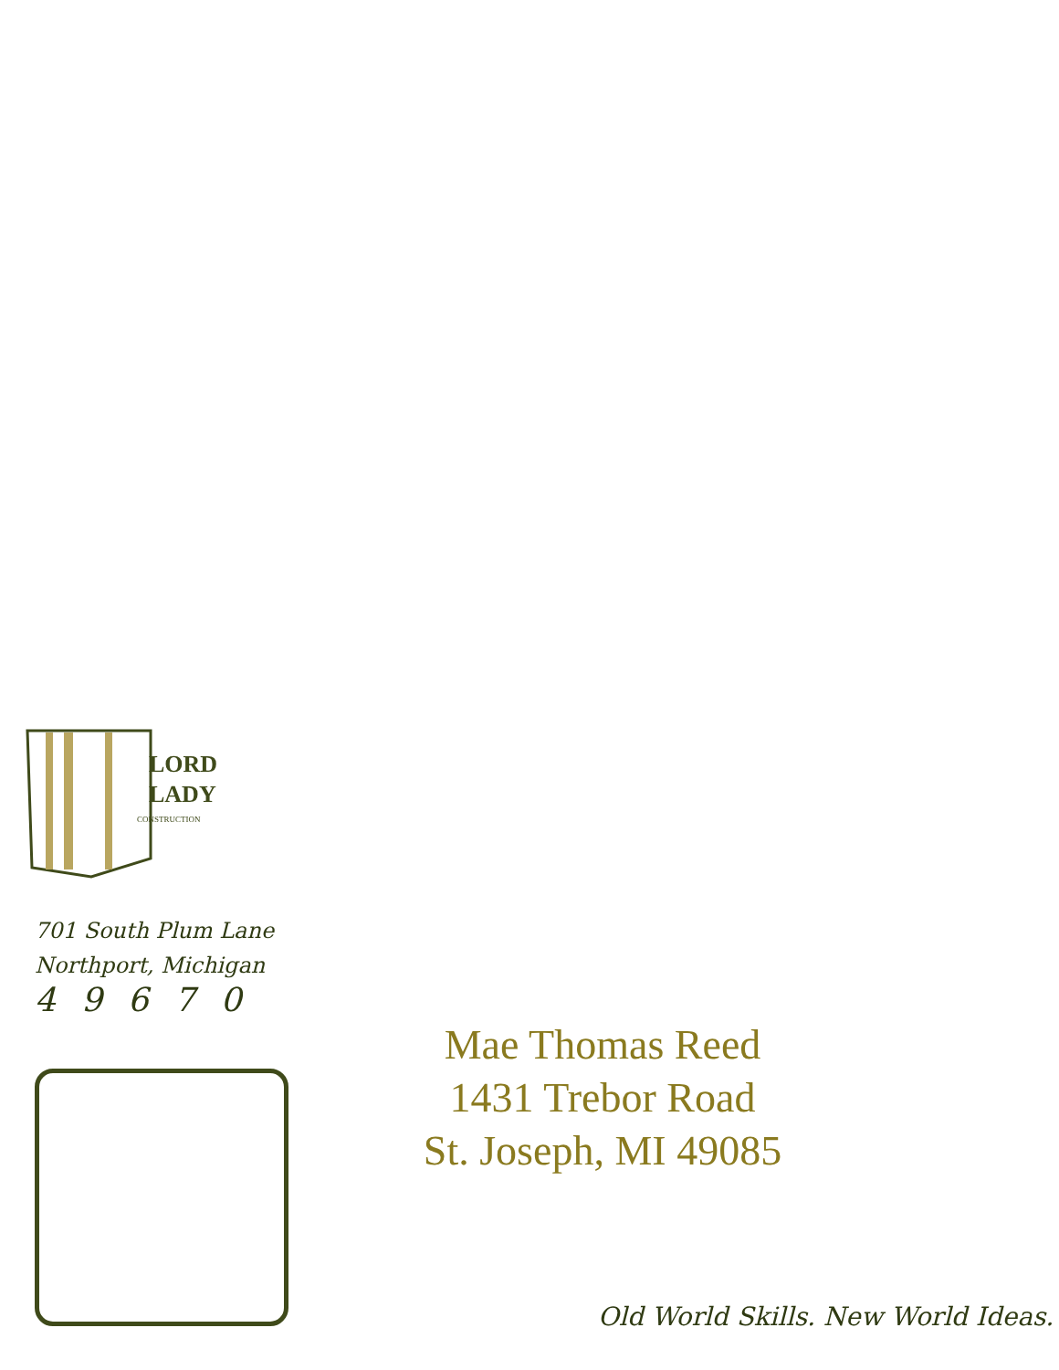LORD
LADY
CONSTRUCTION
701 South Plum Lane
Northport, Michigan
49670
Mae Thomas Reed
1431 Trebor Road
St. Joseph, MI 49085
Old World Skills. New World Ideas.